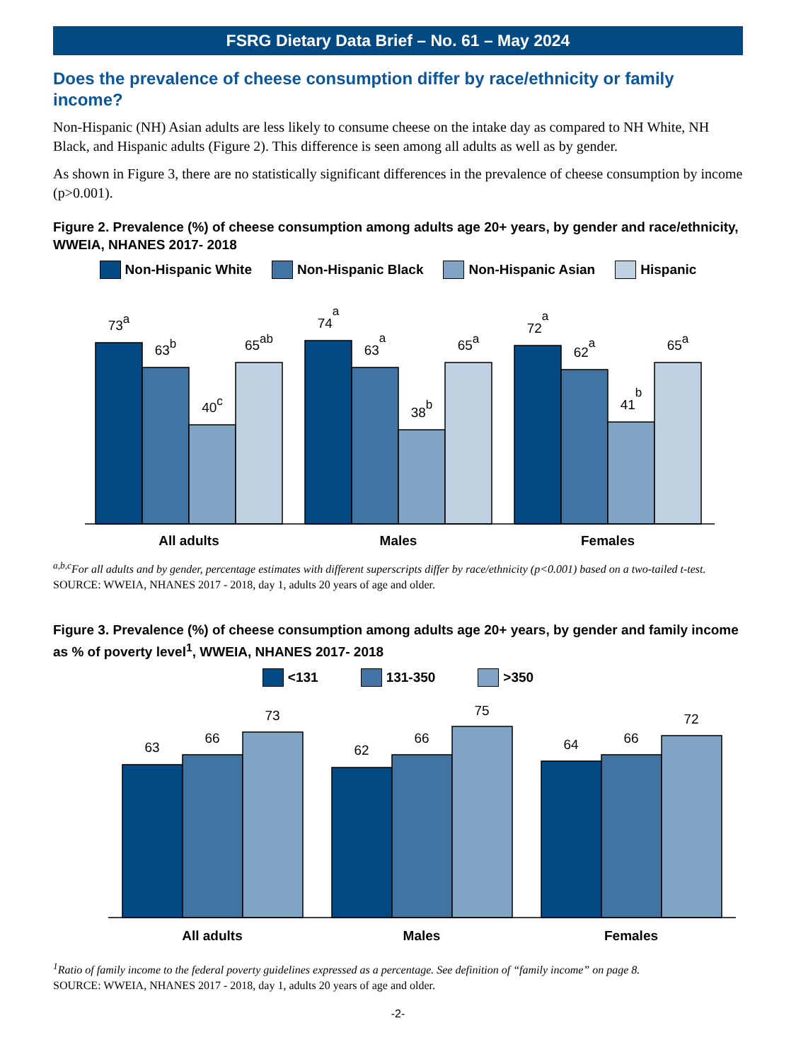FSRG Dietary Data Brief – No. 61 – May 2024
Does the prevalence of cheese consumption differ by race/ethnicity or family income?
Non-Hispanic (NH) Asian adults are less likely to consume cheese on the intake day as compared to NH White, NH Black, and Hispanic adults (Figure 2). This difference is seen among all adults as well as by gender.
As shown in Figure 3, there are no statistically significant differences in the prevalence of cheese consumption by income (p>0.001).
Figure 2. Prevalence (%) of cheese consumption among adults age 20+ years, by gender and race/ethnicity, WWEIA, NHANES 2017- 2018
Non-Hispanic White Non-Hispanic Black Non-Hispanic Asian Hispanic
73a
63b
40c
65ab
74a
63a
38b
65a
72a
62a
41b
65a
All adults
Males
Females
<sup>a,b,c</sup>For all adults and by gender, percentage estimates with different superscripts differ by race/ethnicity (p<0.001) based on a two-tailed t-test.
SOURCE: WWEIA, NHANES 2017 - 2018, day 1, adults 20 years of age and older.
Figure 3. Prevalence (%) of cheese consumption among adults age 20+ years, by gender and family income as % of poverty level<sup>1</sup>, WWEIA, NHANES 2017- 2018
<131 131-350 >350
63
66
73
62
66
75
64
66
72
All adults
Males
Females
<sup>1</sup> Ratio of family income to the federal poverty guidelines expressed as a percentage. See definition of “family income” on page 8.
SOURCE: WWEIA, NHANES 2017 - 2018, day 1, adults 20 years of age and older.
-2-